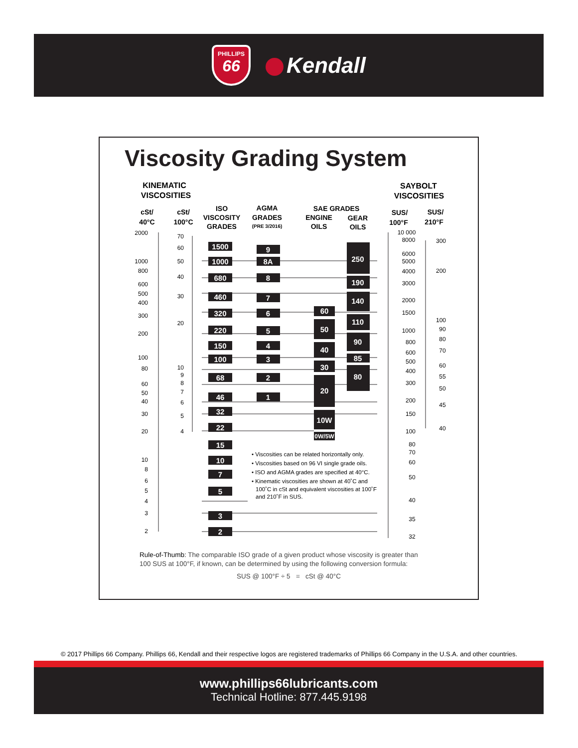PHILLIPS
66
Kendall
Viscosity Grading System
KINEMATIC
VISCOSITIES
SAYBOLT
VISCOSITIES
cSt/
40°C
cSt/
100°C
ISO
VISCOSITY
GRADES
AGMA
GRADES
(PRE 3/2016)
SAE GRADES
ENGINE
OILS
GEAR
OILS
SUS/
100°F
SUS/
210°F
2000
1000
800
600
500
400
300
200
100
80
60
50
40
30
20
10
8
6
5
4
3
2
70
60
50
40
30
20
10
9
8
7
6
5
4
1500
1000
680
460
320
220
150
100
68
46
32
22
15
10
7
5
3
2
9
8A
8
7
6
5
4
3
2
1
60
50
40
30
20
10W
0W/5W
250
190
140
110
90
85
80
• Viscosities can be related horizontally only.
• Viscosities based on 96 VI single grade oils.
• ISO and AGMA grades are specified at 40°C.
• Kinematic viscosities are shown at 40˚C and
100˚C in cSt and equivalent viscosities at 100˚F
and 210˚F in SUS.
10 000
8000
6000
5000
4000
3000
2000
1500
1000
800
600
500
400
300
200
150
100
80
70
60
50
40
35
32
300
200
100
90
80
70
60
55
50
45
40
Rule-of-Thumb: The comparable ISO grade of a given product whose viscosity is greater than
100 SUS at 100°F, if known, can be determined by using the following conversion formula:
SUS @ 100°F ÷ 5 = cSt @ 40°C
© 2017 Phillips 66 Company. Phillips 66, Kendall and their respective logos are registered trademarks of Phillips 66 Company in the U.S.A. and other countries.
www.phillips66lubricants.com
Technical Hotline: 877.445.9198